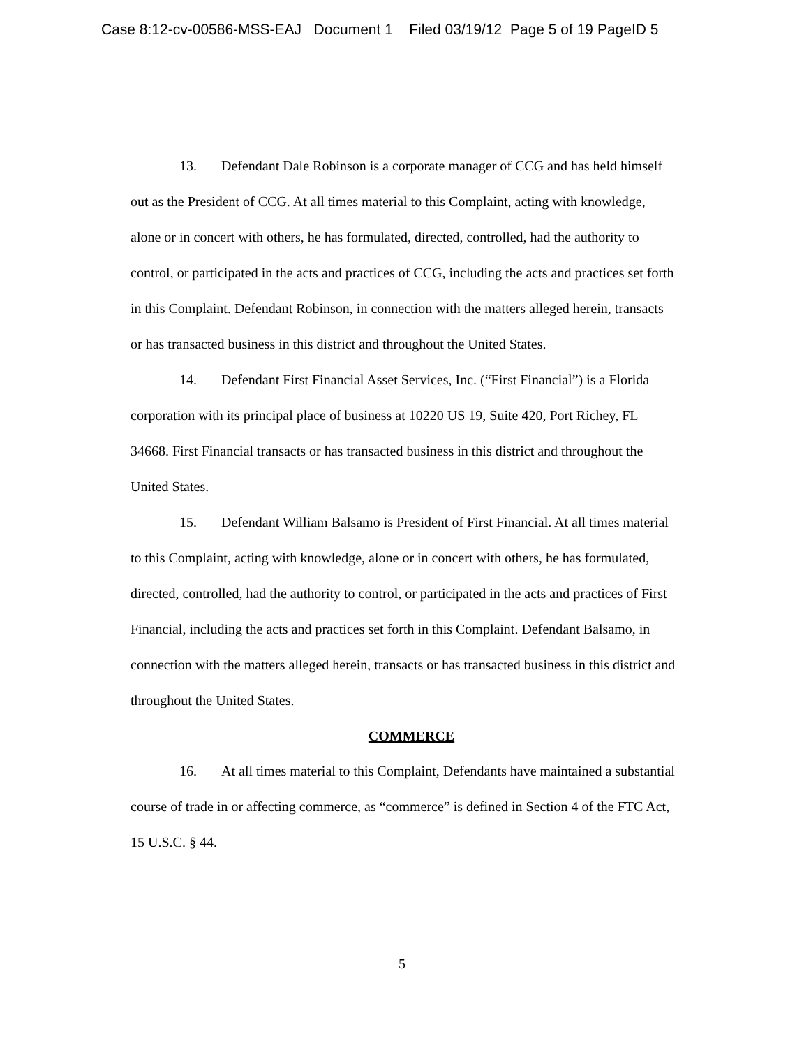Case 8:12-cv-00586-MSS-EAJ Document 1 Filed 03/19/12 Page 5 of 19 PageID 5
13. Defendant Dale Robinson is a corporate manager of CCG and has held himself out as the President of CCG. At all times material to this Complaint, acting with knowledge, alone or in concert with others, he has formulated, directed, controlled, had the authority to control, or participated in the acts and practices of CCG, including the acts and practices set forth in this Complaint. Defendant Robinson, in connection with the matters alleged herein, transacts or has transacted business in this district and throughout the United States.
14. Defendant First Financial Asset Services, Inc. (“First Financial”) is a Florida corporation with its principal place of business at 10220 US 19, Suite 420, Port Richey, FL 34668. First Financial transacts or has transacted business in this district and throughout the United States.
15. Defendant William Balsamo is President of First Financial. At all times material to this Complaint, acting with knowledge, alone or in concert with others, he has formulated, directed, controlled, had the authority to control, or participated in the acts and practices of First Financial, including the acts and practices set forth in this Complaint. Defendant Balsamo, in connection with the matters alleged herein, transacts or has transacted business in this district and throughout the United States.
COMMERCE
16. At all times material to this Complaint, Defendants have maintained a substantial course of trade in or affecting commerce, as “commerce” is defined in Section 4 of the FTC Act, 15 U.S.C. § 44.
5